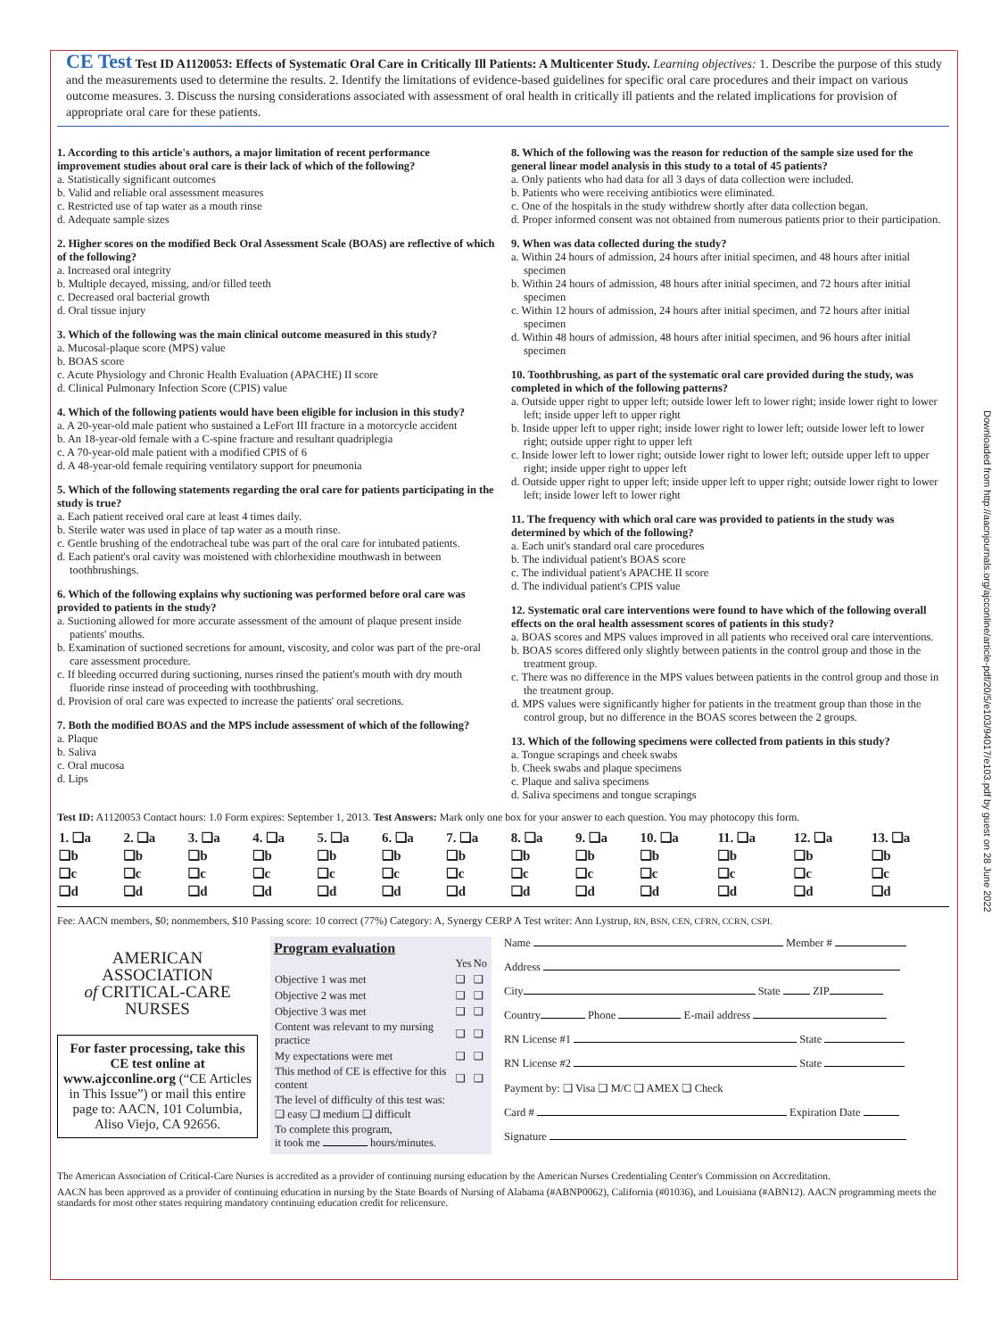Downloaded from http://aacnjournals.org/ajcconline/article-pdf/20/5/e103/94017/e103.pdf by guest on 28 June 2022
CE Test Test ID A1120053: Effects of Systematic Oral Care in Critically Ill Patients: A Multicenter Study. Learning objectives: 1. Describe the purpose of this study and the measurements used to determine the results. 2. Identify the limitations of evidence-based guidelines for specific oral care procedures and their impact on various outcome measures. 3. Discuss the nursing considerations associated with assessment of oral health in critically ill patients and the related implications for provision of appropriate oral care for these patients.
1. According to this article's authors, a major limitation of recent performance improvement studies about oral care is their lack of which of the following?
a. Statistically significant outcomes
b. Valid and reliable oral assessment measures
c. Restricted use of tap water as a mouth rinse
d. Adequate sample sizes
2. Higher scores on the modified Beck Oral Assessment Scale (BOAS) are reflective of which of the following?
a. Increased oral integrity
b. Multiple decayed, missing, and/or filled teeth
c. Decreased oral bacterial growth
d. Oral tissue injury
3. Which of the following was the main clinical outcome measured in this study?
a. Mucosal-plaque score (MPS) value
b. BOAS score
c. Acute Physiology and Chronic Health Evaluation (APACHE) II score
d. Clinical Pulmonary Infection Score (CPIS) value
4. Which of the following patients would have been eligible for inclusion in this study?
a. A 20-year-old male patient who sustained a LeFort III fracture in a motorcycle accident
b. An 18-year-old female with a C-spine fracture and resultant quadriplegia
c. A 70-year-old male patient with a modified CPIS of 6
d. A 48-year-old female requiring ventilatory support for pneumonia
5. Which of the following statements regarding the oral care for patients participating in the study is true?
a. Each patient received oral care at least 4 times daily.
b. Sterile water was used in place of tap water as a mouth rinse.
c. Gentle brushing of the endotracheal tube was part of the oral care for intubated patients.
d. Each patient's oral cavity was moistened with chlorhexidine mouthwash in between toothbrushings.
6. Which of the following explains why suctioning was performed before oral care was provided to patients in the study?
a. Suctioning allowed for more accurate assessment of the amount of plaque present inside patients' mouths.
b. Examination of suctioned secretions for amount, viscosity, and color was part of the pre-oral care assessment procedure.
c. If bleeding occurred during suctioning, nurses rinsed the patient's mouth with dry mouth fluoride rinse instead of proceeding with toothbrushing.
d. Provision of oral care was expected to increase the patients' oral secretions.
7. Both the modified BOAS and the MPS include assessment of which of the following?
a. Plaque
b. Saliva
c. Oral mucosa
d. Lips
8. Which of the following was the reason for reduction of the sample size used for the general linear model analysis in this study to a total of 45 patients?
a. Only patients who had data for all 3 days of data collection were included.
b. Patients who were receiving antibiotics were eliminated.
c. One of the hospitals in the study withdrew shortly after data collection began.
d. Proper informed consent was not obtained from numerous patients prior to their participation.
9. When was data collected during the study?
a. Within 24 hours of admission, 24 hours after initial specimen, and 48 hours after initial specimen
b. Within 24 hours of admission, 48 hours after initial specimen, and 72 hours after initial specimen
c. Within 12 hours of admission, 24 hours after initial specimen, and 72 hours after initial specimen
d. Within 48 hours of admission, 48 hours after initial specimen, and 96 hours after initial specimen
10. Toothbrushing, as part of the systematic oral care provided during the study, was completed in which of the following patterns?
a. Outside upper right to upper left; outside lower left to lower right; inside lower right to lower left; inside upper left to upper right
b. Inside upper left to upper right; inside lower right to lower left; outside lower left to lower right; outside upper right to upper left
c. Inside lower left to lower right; outside lower right to lower left; outside upper left to upper right; inside upper right to upper left
d. Outside upper right to upper left; inside upper left to upper right; outside lower right to lower left; inside lower left to lower right
11. The frequency with which oral care was provided to patients in the study was determined by which of the following?
a. Each unit's standard oral care procedures
b. The individual patient's BOAS score
c. The individual patient's APACHE II score
d. The individual patient's CPIS value
12. Systematic oral care interventions were found to have which of the following overall effects on the oral health assessment scores of patients in this study?
a. BOAS scores and MPS values improved in all patients who received oral care interventions.
b. BOAS scores differed only slightly between patients in the control group and those in the treatment group.
c. There was no difference in the MPS values between patients in the control group and those in the treatment group.
d. MPS values were significantly higher for patients in the treatment group than those in the control group, but no difference in the BOAS scores between the 2 groups.
13. Which of the following specimens were collected from patients in this study?
a. Tongue scrapings and cheek swabs
b. Cheek swabs and plaque specimens
c. Plaque and saliva specimens
d. Saliva specimens and tongue scrapings
Test ID: A1120053 Contact hours: 1.0 Form expires: September 1, 2013. Test Answers: Mark only one box for your answer to each question. You may photocopy this form.
| 1. ❑a | 2. ❑a | 3. ❑a | 4. ❑a | 5. ❑a | 6. ❑a | 7. ❑a | 8. ❑a | 9. ❑a | 10. ❑a | 11. ❑a | 12. ❑a | 13. ❑a |
| ❑b | ❑b | ❑b | ❑b | ❑b | ❑b | ❑b | ❑b | ❑b | ❑b | ❑b | ❑b | ❑b |
| ❑c | ❑c | ❑c | ❑c | ❑c | ❑c | ❑c | ❑c | ❑c | ❑c | ❑c | ❑c | ❑c |
| ❑d | ❑d | ❑d | ❑d | ❑d | ❑d | ❑d | ❑d | ❑d | ❑d | ❑d | ❑d | ❑d |
Fee: AACN members, $0; nonmembers, $10 Passing score: 10 correct (77%) Category: A, Synergy CERP A Test writer: Ann Lystrup, RN, BSN, CEN, CFRN, CCRN, CSPI.
AMERICAN
ASSOCIATION
of CRITICAL-CARE
NURSES
For faster processing, take this CE test online at www.ajcconline.org (“CE Articles in This Issue”) or mail this entire page to: AACN, 101 Columbia, Aliso Viejo, CA 92656.
Program evaluation
| | Yes | No |
| --- | --- | --- |
| Objective 1 was met | ❑ | ❑ |
| Objective 2 was met | ❑ | ❑ |
| Objective 3 was met | ❑ | ❑ |
| Content was relevant to my nursing practice | ❑ | ❑ |
| My expectations were met | ❑ | ❑ |
| This method of CE is effective for this content | ❑ | ❑ |
| The level of difficulty of this test was: ❑ easy ❑ medium ❑ difficult | | |
| To complete this program, it took me hours/minutes. | | |
Name Member #
Address
City State ZIP
Country Phone E-mail address
RN License #1 State
RN License #2 State
Payment by: ❑ Visa ❑ M/C ❑ AMEX ❑ Check
Card # Expiration Date
Signature
The American Association of Critical-Care Nurses is accredited as a provider of continuing nursing education by the American Nurses Credentialing Center's Commission on Accreditation.
AACN has been approved as a provider of continuing education in nursing by the State Boards of Nursing of Alabama (#ABNP0062), California (#01036), and Louisiana (#ABN12). AACN programming meets the standards for most other states requiring mandatory continuing education credit for relicensure.